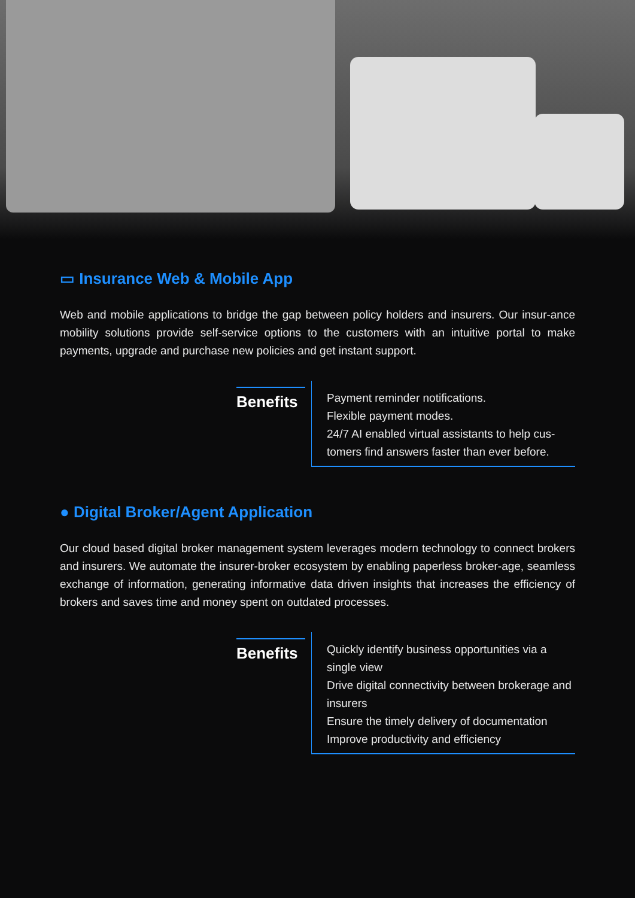▭ Insurance Web & Mobile App
Web and mobile applications to bridge the gap between policy holders and insurers. Our insur-ance mobility solutions provide self-service options to the customers with an intuitive portal to make payments, upgrade and purchase new policies and get instant support.
Benefits
Payment reminder notifications.
Flexible payment modes.
24/7 AI enabled virtual assistants to help cus-tomers find answers faster than ever before.
● Digital Broker/Agent Application
Our cloud based digital broker management system leverages modern technology to connect brokers and insurers. We automate the insurer-broker ecosystem by enabling paperless broker-age, seamless exchange of information, generating informative data driven insights that increases the efficiency of brokers and saves time and money spent on outdated processes.
Benefits
Quickly identify business opportunities via a single view
Drive digital connectivity between brokerage and insurers
Ensure the timely delivery of documentation
Improve productivity and efficiency